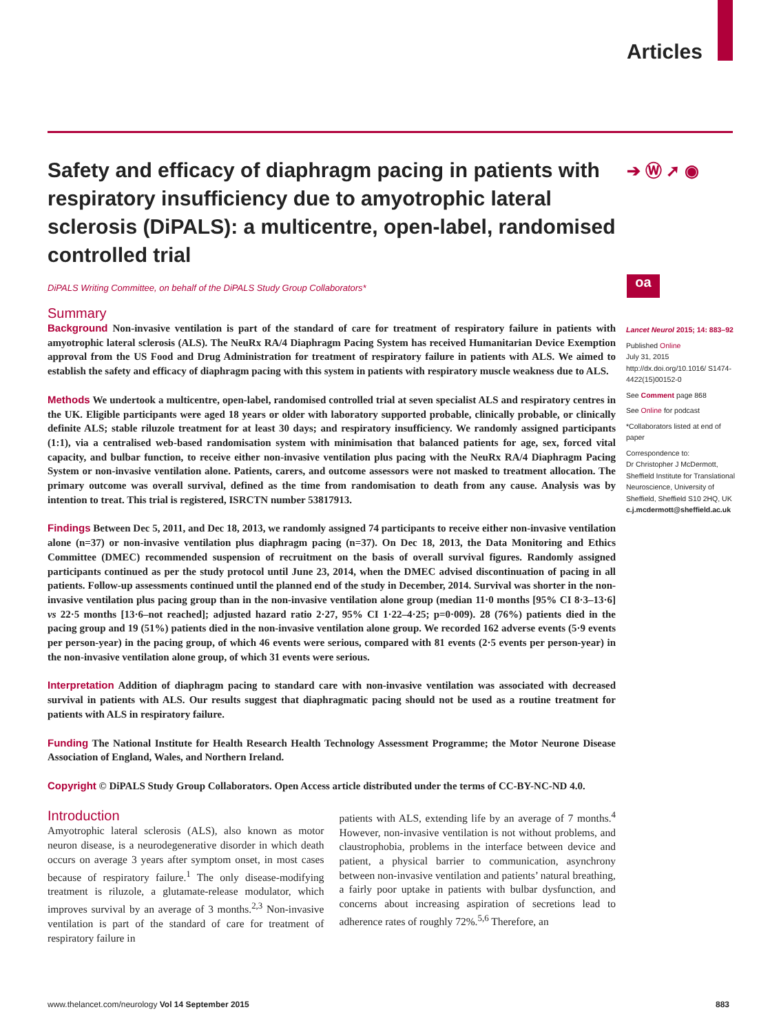Articles
➔ Ⓦ ➚ ◉
oa
Safety and efficacy of diaphragm pacing in patients with respiratory insufficiency due to amyotrophic lateral sclerosis (DiPALS): a multicentre, open-label, randomised controlled trial
DiPALS Writing Committee, on behalf of the DiPALS Study Group Collaborators*
Summary
Background Non-invasive ventilation is part of the standard of care for treatment of respiratory failure in patients with amyotrophic lateral sclerosis (ALS). The NeuRx RA/4 Diaphragm Pacing System has received Humanitarian Device Exemption approval from the US Food and Drug Administration for treatment of respiratory failure in patients with ALS. We aimed to establish the safety and efficacy of diaphragm pacing with this system in patients with respiratory muscle weakness due to ALS.
Methods We undertook a multicentre, open-label, randomised controlled trial at seven specialist ALS and respiratory centres in the UK. Eligible participants were aged 18 years or older with laboratory supported probable, clinically probable, or clinically definite ALS; stable riluzole treatment for at least 30 days; and respiratory insufficiency. We randomly assigned participants (1:1), via a centralised web-based randomisation system with minimisation that balanced patients for age, sex, forced vital capacity, and bulbar function, to receive either non-invasive ventilation plus pacing with the NeuRx RA/4 Diaphragm Pacing System or non-invasive ventilation alone. Patients, carers, and outcome assessors were not masked to treatment allocation. The primary outcome was overall survival, defined as the time from randomisation to death from any cause. Analysis was by intention to treat. This trial is registered, ISRCTN number 53817913.
Findings Between Dec 5, 2011, and Dec 18, 2013, we randomly assigned 74 participants to receive either non-invasive ventilation alone (n=37) or non-invasive ventilation plus diaphragm pacing (n=37). On Dec 18, 2013, the Data Monitoring and Ethics Committee (DMEC) recommended suspension of recruitment on the basis of overall survival figures. Randomly assigned participants continued as per the study protocol until June 23, 2014, when the DMEC advised discontinuation of pacing in all patients. Follow-up assessments continued until the planned end of the study in December, 2014. Survival was shorter in the non-invasive ventilation plus pacing group than in the non-invasive ventilation alone group (median 11·0 months [95% CI 8·3–13·6] vs 22·5 months [13·6–not reached]; adjusted hazard ratio 2·27, 95% CI 1·22–4·25; p=0·009). 28 (76%) patients died in the pacing group and 19 (51%) patients died in the non-invasive ventilation alone group. We recorded 162 adverse events (5·9 events per person-year) in the pacing group, of which 46 events were serious, compared with 81 events (2·5 events per person-year) in the non-invasive ventilation alone group, of which 31 events were serious.
Interpretation Addition of diaphragm pacing to standard care with non-invasive ventilation was associated with decreased survival in patients with ALS. Our results suggest that diaphragmatic pacing should not be used as a routine treatment for patients with ALS in respiratory failure.
Funding The National Institute for Health Research Health Technology Assessment Programme; the Motor Neurone Disease Association of England, Wales, and Northern Ireland.
Copyright © DiPALS Study Group Collaborators. Open Access article distributed under the terms of CC-BY-NC-ND 4.0.
Introduction
Amyotrophic lateral sclerosis (ALS), also known as motor neuron disease, is a neurodegenerative disorder in which death occurs on average 3 years after symptom onset, in most cases because of respiratory failure.<sup>1</sup> The only disease-modifying treatment is riluzole, a glutamate-release modulator, which improves survival by an average of 3 months.<sup>2,3</sup> Non-invasive ventilation is part of the standard of care for treatment of respiratory failure in
patients with ALS, extending life by an average of 7 months.<sup>4</sup> However, non-invasive ventilation is not without problems, and claustrophobia, problems in the interface between device and patient, a physical barrier to communication, asynchrony between non-invasive ventilation and patients’ natural breathing, a fairly poor uptake in patients with bulbar dysfunction, and concerns about increasing aspiration of secretions lead to adherence rates of roughly 72%.<sup>5,6</sup> Therefore, an
Lancet Neurol 2015; 14: 883–92
Published Online
July 31, 2015
http://dx.doi.org/10.1016/ S1474-4422(15)00152-0
See Comment page 868
See Online for podcast
*Collaborators listed at end of paper
Correspondence to:
Dr Christopher J McDermott, Sheffield Institute for Translational Neuroscience, University of Sheffield, Sheffield S10 2HQ, UK
c.j.mcdermott@sheffield.ac.uk
www.thelancet.com/neurology Vol 14 September 2015 883